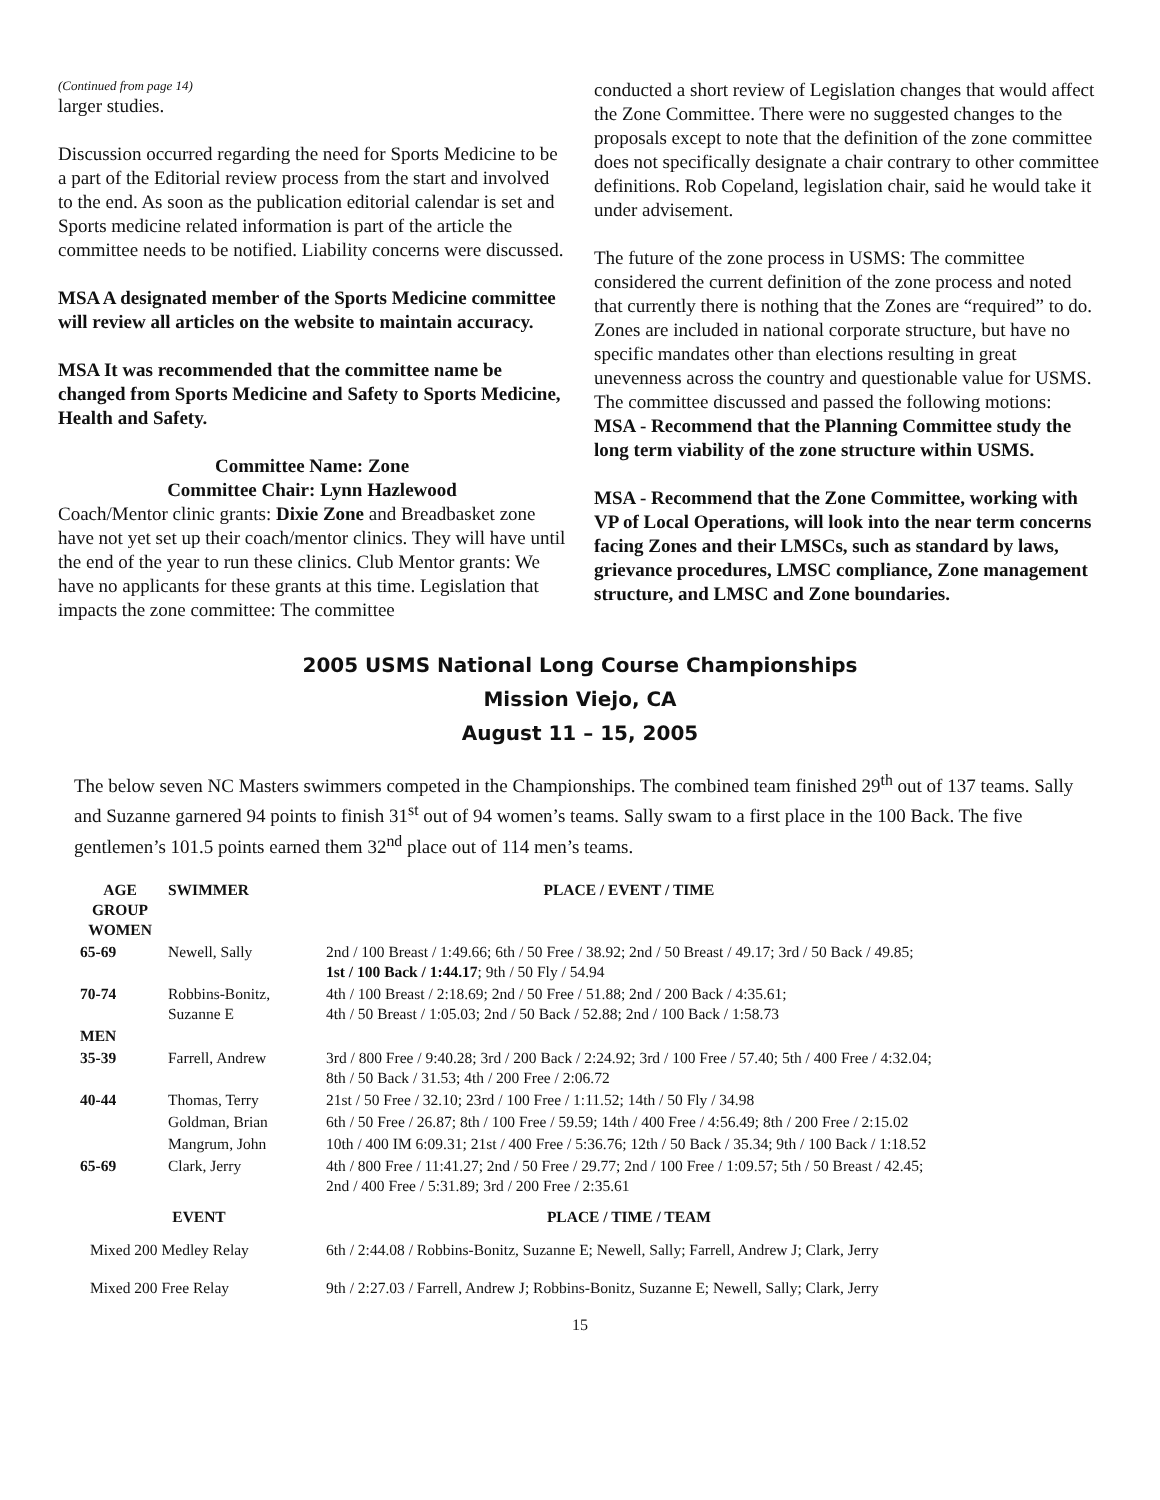(Continued from page 14)
larger studies.
Discussion occurred regarding the need for Sports Medicine to be a part of the Editorial review process from the start and involved to the end. As soon as the publication editorial calendar is set and Sports medicine related information is part of the article the committee needs to be notified. Liability concerns were discussed.
MSA A designated member of the Sports Medicine committee will review all articles on the website to maintain accuracy.
MSA It was recommended that the committee name be changed from Sports Medicine and Safety to Sports Medicine, Health and Safety.
Committee Name: Zone
Committee Chair: Lynn Hazlewood
Coach/Mentor clinic grants: Dixie Zone and Breadbasket zone have not yet set up their coach/mentor clinics. They will have until the end of the year to run these clinics. Club Mentor grants: We have no applicants for these grants at this time. Legislation that impacts the zone committee: The committee
conducted a short review of Legislation changes that would affect the Zone Committee. There were no suggested changes to the proposals except to note that the definition of the zone committee does not specifically designate a chair contrary to other committee definitions. Rob Copeland, legislation chair, said he would take it under advisement.
The future of the zone process in USMS: The committee considered the current definition of the zone process and noted that currently there is nothing that the Zones are “required” to do. Zones are included in national corporate structure, but have no specific mandates other than elections resulting in great unevenness across the country and questionable value for USMS. The committee discussed and passed the following motions:
MSA - Recommend that the Planning Committee study the long term viability of the zone structure within USMS.
MSA - Recommend that the Zone Committee, working with VP of Local Operations, will look into the near term concerns facing Zones and their LMSCs, such as standard by laws, grievance procedures, LMSC compliance, Zone management structure, and LMSC and Zone boundaries.
2005 USMS National Long Course Championships
Mission Viejo, CA
August 11 – 15, 2005
The below seven NC Masters swimmers competed in the Championships. The combined team finished 29<sup>th</sup> out of 137 teams. Sally and Suzanne garnered 94 points to finish 31<sup>st</sup> out of 94 women’s teams. Sally swam to a first place in the 100 Back. The five gentlemen’s 101.5 points earned them 32<sup>nd</sup> place out of 114 men’s teams.
| AGE GROUP WOMEN | SWIMMER | PLACE / EVENT / TIME |
| --- | --- | --- |
| 65-69 | Newell, Sally | 2nd / 100 Breast / 1:49.66; 6th / 50 Free / 38.92; 2nd / 50 Breast / 49.17; 3rd / 50 Back / 49.85; 1st / 100 Back / 1:44.17 ; 9th / 50 Fly / 54.94 |
| 70-74 | Robbins-Bonitz, Suzanne E | 4th / 100 Breast / 2:18.69; 2nd / 50 Free / 51.88; 2nd / 200 Back / 4:35.61; 4th / 50 Breast / 1:05.03; 2nd / 50 Back / 52.88; 2nd / 100 Back / 1:58.73 |
| MEN | | |
| 35-39 | Farrell, Andrew | 3rd / 800 Free / 9:40.28; 3rd / 200 Back / 2:24.92; 3rd / 100 Free / 57.40; 5th / 400 Free / 4:32.04; 8th / 50 Back / 31.53; 4th / 200 Free / 2:06.72 |
| 40-44 | Thomas, Terry | 21st / 50 Free / 32.10; 23rd / 100 Free / 1:11.52; 14th / 50 Fly / 34.98 |
| | Goldman, Brian | 6th / 50 Free / 26.87; 8th / 100 Free / 59.59; 14th / 400 Free / 4:56.49; 8th / 200 Free / 2:15.02 |
| | Mangrum, John | 10th / 400 IM 6:09.31; 21st / 400 Free / 5:36.76; 12th / 50 Back / 35.34; 9th / 100 Back / 1:18.52 |
| 65-69 | Clark, Jerry | 4th / 800 Free / 11:41.27; 2nd / 50 Free / 29.77; 2nd / 100 Free / 1:09.57; 5th / 50 Breast / 42.45; 2nd / 400 Free / 5:31.89; 3rd / 200 Free / 2:35.61 |
| EVENT | | PLACE / TIME / TEAM |
| Mixed 200 Medley Relay | | 6th / 2:44.08 / Robbins-Bonitz, Suzanne E; Newell, Sally; Farrell, Andrew J; Clark, Jerry |
| Mixed 200 Free Relay | | 9th / 2:27.03 / Farrell, Andrew J; Robbins-Bonitz, Suzanne E; Newell, Sally; Clark, Jerry |
15